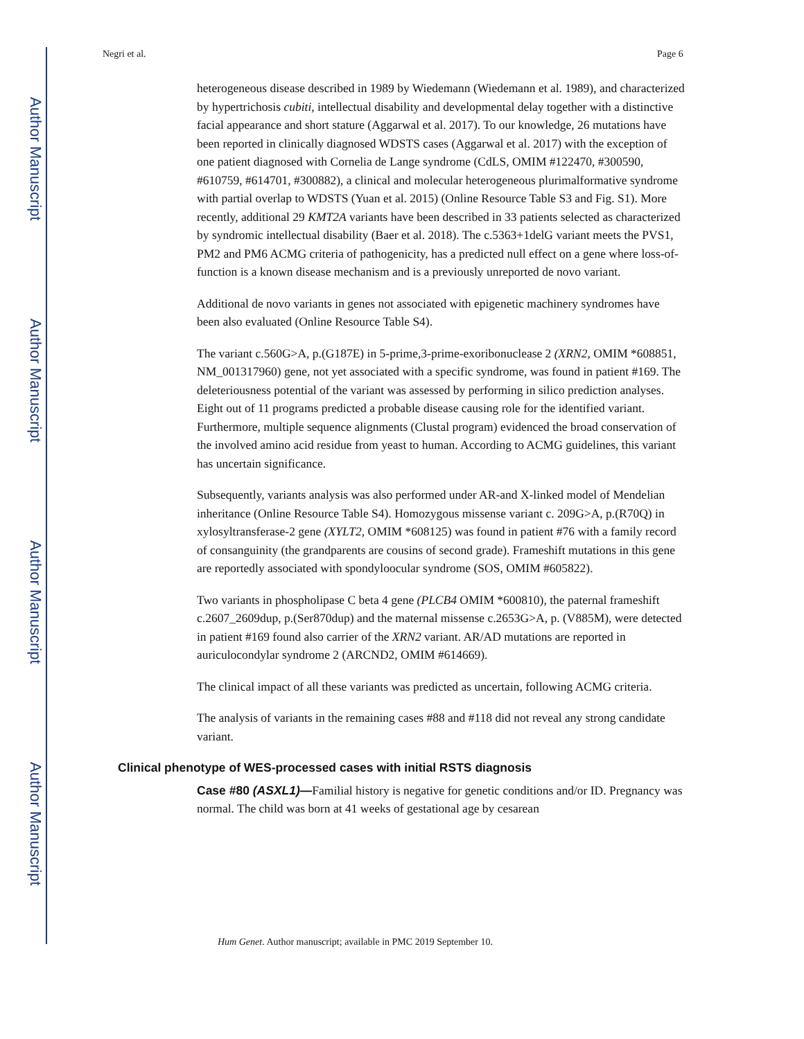Author Manuscript
Author Manuscript
Author Manuscript
Author Manuscript
Negri et al. Page 6
heterogeneous disease described in 1989 by Wiedemann (Wiedemann et al. 1989), and characterized by hypertrichosis cubiti, intellectual disability and developmental delay together with a distinctive facial appearance and short stature (Aggarwal et al. 2017). To our knowledge, 26 mutations have been reported in clinically diagnosed WDSTS cases (Aggarwal et al. 2017) with the exception of one patient diagnosed with Cornelia de Lange syndrome (CdLS, OMIM #122470, #300590, #610759, #614701, #300882), a clinical and molecular heterogeneous plurimalformative syndrome with partial overlap to WDSTS (Yuan et al. 2015) (Online Resource Table S3 and Fig. S1). More recently, additional 29 KMT2A variants have been described in 33 patients selected as characterized by syndromic intellectual disability (Baer et al. 2018). The c.5363+1delG variant meets the PVS1, PM2 and PM6 ACMG criteria of pathogenicity, has a predicted null effect on a gene where loss-of-function is a known disease mechanism and is a previously unreported de novo variant.
Additional de novo variants in genes not associated with epigenetic machinery syndromes have been also evaluated (Online Resource Table S4).
The variant c.560G>A, p.(G187E) in 5-prime,3-prime-exoribonuclease 2 (XRN2, OMIM *608851, NM_001317960) gene, not yet associated with a specific syndrome, was found in patient #169. The deleteriousness potential of the variant was assessed by performing in silico prediction analyses. Eight out of 11 programs predicted a probable disease causing role for the identified variant. Furthermore, multiple sequence alignments (Clustal program) evidenced the broad conservation of the involved amino acid residue from yeast to human. According to ACMG guidelines, this variant has uncertain significance.
Subsequently, variants analysis was also performed under AR-and X-linked model of Mendelian inheritance (Online Resource Table S4). Homozygous missense variant c. 209G>A, p.(R70Q) in xylosyltransferase-2 gene (XYLT2, OMIM *608125) was found in patient #76 with a family record of consanguinity (the grandparents are cousins of second grade). Frameshift mutations in this gene are reportedly associated with spondyloocular syndrome (SOS, OMIM #605822).
Two variants in phospholipase C beta 4 gene (PLCB4 OMIM *600810), the paternal frameshift c.2607_2609dup, p.(Ser870dup) and the maternal missense c.2653G>A, p. (V885M), were detected in patient #169 found also carrier of the XRN2 variant. AR/AD mutations are reported in auriculocondylar syndrome 2 (ARCND2, OMIM #614669).
The clinical impact of all these variants was predicted as uncertain, following ACMG criteria.
The analysis of variants in the remaining cases #88 and #118 did not reveal any strong candidate variant.
Clinical phenotype of WES-processed cases with initial RSTS diagnosis
Case #80 (ASXL1)—Familial history is negative for genetic conditions and/or ID. Pregnancy was normal. The child was born at 41 weeks of gestational age by cesarean
Hum Genet. Author manuscript; available in PMC 2019 September 10.